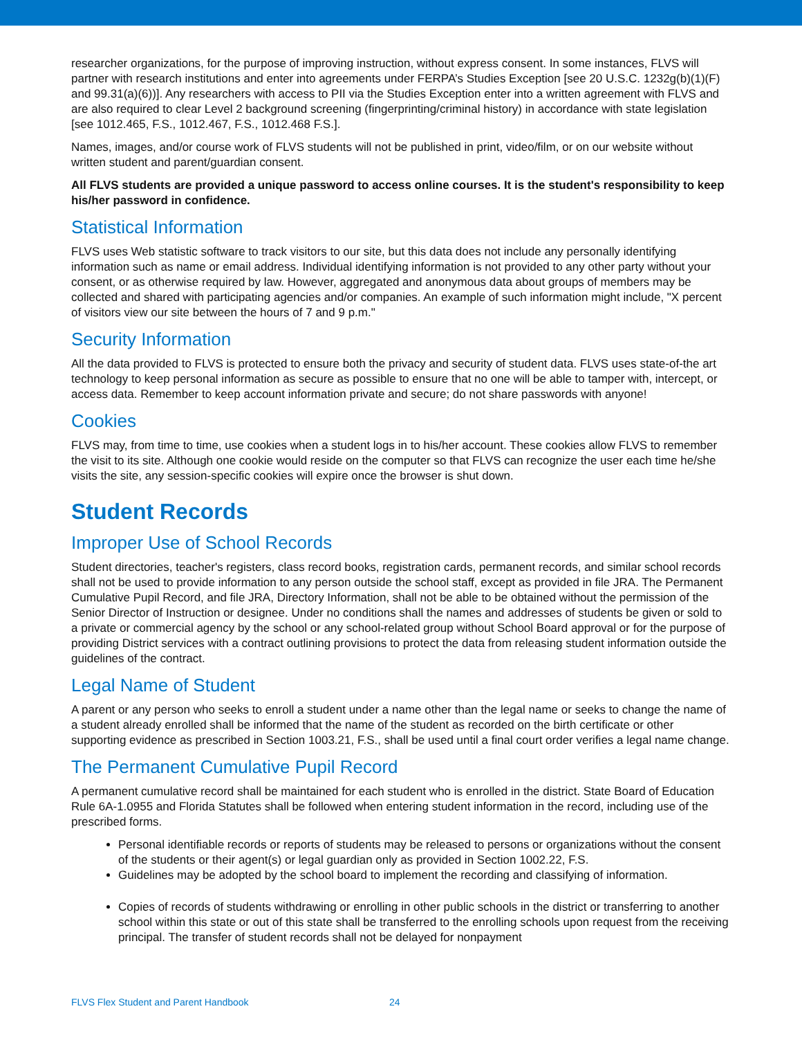researcher organizations, for the purpose of improving instruction, without express consent. In some instances, FLVS will partner with research institutions and enter into agreements under FERPA’s Studies Exception [see 20 U.S.C. 1232g(b)(1)(F) and 99.31(a)(6))]. Any researchers with access to PII via the Studies Exception enter into a written agreement with FLVS and are also required to clear Level 2 background screening (fingerprinting/criminal history) in accordance with state legislation [see 1012.465, F.S., 1012.467, F.S., 1012.468 F.S.].
Names, images, and/or course work of FLVS students will not be published in print, video/film, or on our website without written student and parent/guardian consent.
All FLVS students are provided a unique password to access online courses. It is the student's responsibility to keep his/her password in confidence.
Statistical Information
FLVS uses Web statistic software to track visitors to our site, but this data does not include any personally identifying information such as name or email address. Individual identifying information is not provided to any other party without your consent, or as otherwise required by law. However, aggregated and anonymous data about groups of members may be collected and shared with participating agencies and/or companies. An example of such information might include, "X percent of visitors view our site between the hours of 7 and 9 p.m."
Security Information
All the data provided to FLVS is protected to ensure both the privacy and security of student data. FLVS uses state-of-the art technology to keep personal information as secure as possible to ensure that no one will be able to tamper with, intercept, or access data. Remember to keep account information private and secure; do not share passwords with anyone!
Cookies
FLVS may, from time to time, use cookies when a student logs in to his/her account. These cookies allow FLVS to remember the visit to its site. Although one cookie would reside on the computer so that FLVS can recognize the user each time he/she visits the site, any session-specific cookies will expire once the browser is shut down.
Student Records
Improper Use of School Records
Student directories, teacher's registers, class record books, registration cards, permanent records, and similar school records shall not be used to provide information to any person outside the school staff, except as provided in file JRA. The Permanent Cumulative Pupil Record, and file JRA, Directory Information, shall not be able to be obtained without the permission of the Senior Director of Instruction or designee. Under no conditions shall the names and addresses of students be given or sold to a private or commercial agency by the school or any school-related group without School Board approval or for the purpose of providing District services with a contract outlining provisions to protect the data from releasing student information outside the guidelines of the contract.
Legal Name of Student
A parent or any person who seeks to enroll a student under a name other than the legal name or seeks to change the name of a student already enrolled shall be informed that the name of the student as recorded on the birth certificate or other supporting evidence as prescribed in Section 1003.21, F.S., shall be used until a final court order verifies a legal name change.
The Permanent Cumulative Pupil Record
A permanent cumulative record shall be maintained for each student who is enrolled in the district. State Board of Education Rule 6A-1.0955 and Florida Statutes shall be followed when entering student information in the record, including use of the prescribed forms.
Personal identifiable records or reports of students may be released to persons or organizations without the consent of the students or their agent(s) or legal guardian only as provided in Section 1002.22, F.S.
Guidelines may be adopted by the school board to implement the recording and classifying of information.
Copies of records of students withdrawing or enrolling in other public schools in the district or transferring to another school within this state or out of this state shall be transferred to the enrolling schools upon request from the receiving principal. The transfer of student records shall not be delayed for nonpayment
FLVS Flex Student and Parent Handbook 24